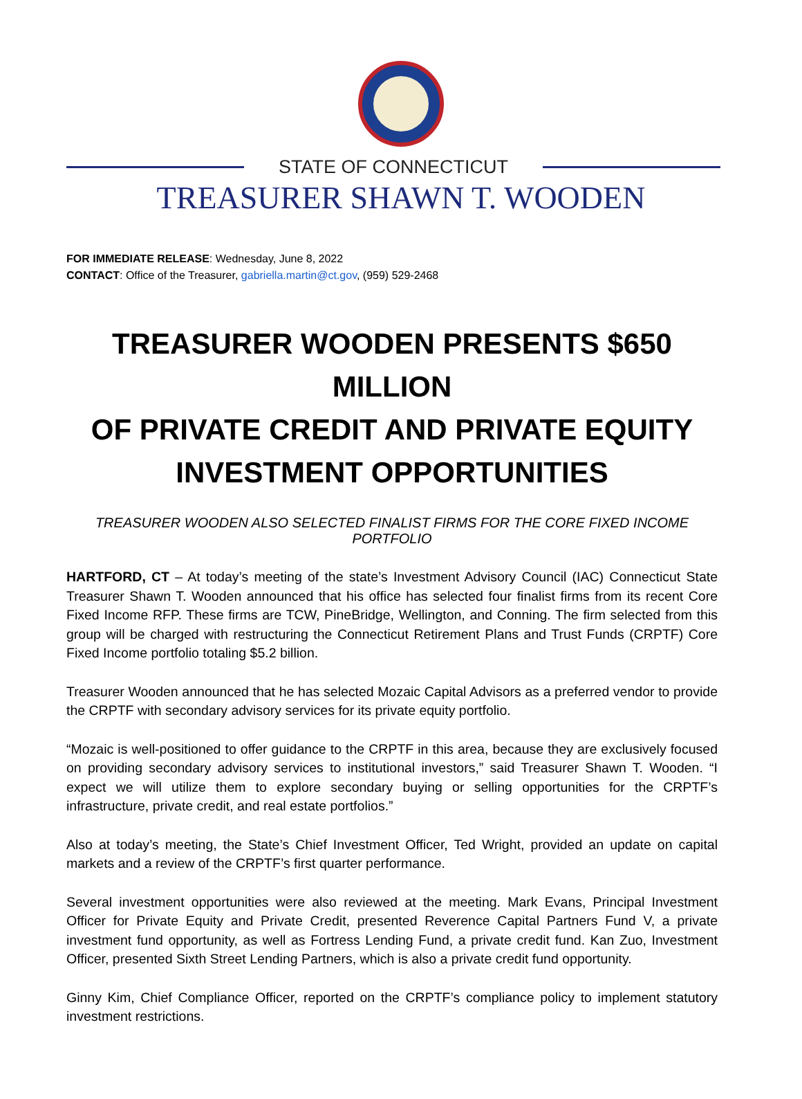STATE OF CONNECTICUT
TREASURER SHAWN T. WOODEN
FOR IMMEDIATE RELEASE: Wednesday, June 8, 2022
CONTACT: Office of the Treasurer, gabriella.martin@ct.gov, (959) 529-2468
TREASURER WOODEN PRESENTS $650 MILLION
OF PRIVATE CREDIT AND PRIVATE EQUITY
INVESTMENT OPPORTUNITIES
TREASURER WOODEN ALSO SELECTED FINALIST FIRMS FOR THE CORE FIXED INCOME PORTFOLIO
HARTFORD, CT – At today’s meeting of the state’s Investment Advisory Council (IAC) Connecticut State Treasurer Shawn T. Wooden announced that his office has selected four finalist firms from its recent Core Fixed Income RFP. These firms are TCW, PineBridge, Wellington, and Conning. The firm selected from this group will be charged with restructuring the Connecticut Retirement Plans and Trust Funds (CRPTF) Core Fixed Income portfolio totaling $5.2 billion.
Treasurer Wooden announced that he has selected Mozaic Capital Advisors as a preferred vendor to provide the CRPTF with secondary advisory services for its private equity portfolio.
“Mozaic is well-positioned to offer guidance to the CRPTF in this area, because they are exclusively focused on providing secondary advisory services to institutional investors,” said Treasurer Shawn T. Wooden. “I expect we will utilize them to explore secondary buying or selling opportunities for the CRPTF’s infrastructure, private credit, and real estate portfolios.”
Also at today’s meeting, the State’s Chief Investment Officer, Ted Wright, provided an update on capital markets and a review of the CRPTF’s first quarter performance.
Several investment opportunities were also reviewed at the meeting. Mark Evans, Principal Investment Officer for Private Equity and Private Credit, presented Reverence Capital Partners Fund V, a private investment fund opportunity, as well as Fortress Lending Fund, a private credit fund. Kan Zuo, Investment Officer, presented Sixth Street Lending Partners, which is also a private credit fund opportunity.
Ginny Kim, Chief Compliance Officer, reported on the CRPTF’s compliance policy to implement statutory investment restrictions.